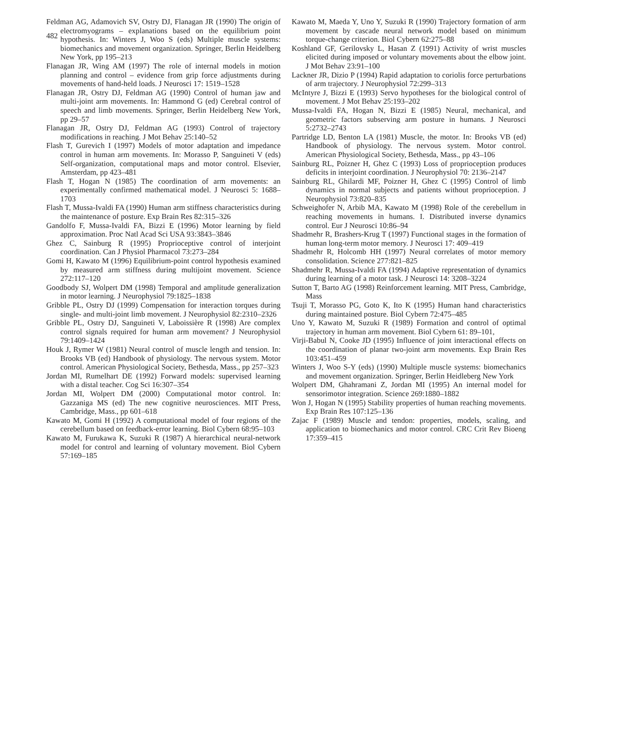482
Feldman AG, Adamovich SV, Ostry DJ, Flanagan JR (1990) The origin of electromyograms – explanations based on the equilibrium point hypothesis. In: Winters J, Woo S (eds) Multiple muscle systems: biomechanics and movement organization. Springer, Berlin Heidelberg New York, pp 195–213
Flanagan JR, Wing AM (1997) The role of internal models in motion planning and control – evidence from grip force adjustments during movements of hand-held loads. J Neurosci 17: 1519–1528
Flanagan JR, Ostry DJ, Feldman AG (1990) Control of human jaw and multi-joint arm movements. In: Hammond G (ed) Cerebral control of speech and limb movements. Springer, Berlin Heidelberg New York, pp 29–57
Flanagan JR, Ostry DJ, Feldman AG (1993) Control of trajectory modifications in reaching. J Mot Behav 25:140–52
Flash T, Gurevich I (1997) Models of motor adaptation and impedance control in human arm movements. In: Morasso P, Sanguineti V (eds) Self-organization, computational maps and motor control. Elsevier, Amsterdam, pp 423–481
Flash T, Hogan N (1985) The coordination of arm movements: an experimentally confirmed mathematical model. J Neurosci 5: 1688–1703
Flash T, Mussa-Ivaldi FA (1990) Human arm stiffness characteristics during the maintenance of posture. Exp Brain Res 82:315–326
Gandolfo F, Mussa-Ivaldi FA, Bizzi E (1996) Motor learning by field approximation. Proc Natl Acad Sci USA 93:3843–3846
Ghez C, Sainburg R (1995) Proprioceptive control of interjoint coordination. Can J Physiol Pharmacol 73:273–284
Gomi H, Kawato M (1996) Equilibrium-point control hypothesis examined by measured arm stiffness during multijoint movement. Science 272:117–120
Goodbody SJ, Wolpert DM (1998) Temporal and amplitude generalization in motor learning. J Neurophysiol 79:1825–1838
Gribble PL, Ostry DJ (1999) Compensation for interaction torques during single- and multi-joint limb movement. J Neurophysiol 82:2310–2326
Gribble PL, Ostry DJ, Sanguineti V, Laboissière R (1998) Are complex control signals required for human arm movement? J Neurophysiol 79:1409–1424
Houk J, Rymer W (1981) Neural control of muscle length and tension. In: Brooks VB (ed) Handbook of physiology. The nervous system. Motor control. American Physiological Society, Bethesda, Mass., pp 257–323
Jordan MI, Rumelhart DE (1992) Forward models: supervised learning with a distal teacher. Cog Sci 16:307–354
Jordan MI, Wolpert DM (2000) Computational motor control. In: Gazzaniga MS (ed) The new cognitive neurosciences. MIT Press, Cambridge, Mass., pp 601–618
Kawato M, Gomi H (1992) A computational model of four regions of the cerebellum based on feedback-error learning. Biol Cybern 68:95–103
Kawato M, Furukawa K, Suzuki R (1987) A hierarchical neural-network model for control and learning of voluntary movement. Biol Cybern 57:169–185
Kawato M, Maeda Y, Uno Y, Suzuki R (1990) Trajectory formation of arm movement by cascade neural network model based on minimum torque-change criterion. Biol Cybern 62:275–88
Koshland GF, Gerilovsky L, Hasan Z (1991) Activity of wrist muscles elicited during imposed or voluntary movements about the elbow joint. J Mot Behav 23:91–100
Lackner JR, Dizio P (1994) Rapid adaptation to coriolis force perturbations of arm trajectory. J Neurophysiol 72:299–313
McIntyre J, Bizzi E (1993) Servo hypotheses for the biological control of movement. J Mot Behav 25:193–202
Mussa-Ivaldi FA, Hogan N, Bizzi E (1985) Neural, mechanical, and geometric factors subserving arm posture in humans. J Neurosci 5:2732–2743
Partridge LD, Benton LA (1981) Muscle, the motor. In: Brooks VB (ed) Handbook of physiology. The nervous system. Motor control. American Physiological Society, Bethesda, Mass., pp 43–106
Sainburg RL, Poizner H, Ghez C (1993) Loss of proprioception produces deficits in interjoint coordination. J Neurophysiol 70: 2136–2147
Sainburg RL, Ghilardi MF, Poizner H, Ghez C (1995) Control of limb dynamics in normal subjects and patients without proprioception. J Neurophysiol 73:820–835
Schweighofer N, Arbib MA, Kawato M (1998) Role of the cerebellum in reaching movements in humans. I. Distributed inverse dynamics control. Eur J Neurosci 10:86–94
Shadmehr R, Brashers-Krug T (1997) Functional stages in the formation of human long-term motor memory. J Neurosci 17: 409–419
Shadmehr R, Holcomb HH (1997) Neural correlates of motor memory consolidation. Science 277:821–825
Shadmehr R, Mussa-Ivaldi FA (1994) Adaptive representation of dynamics during learning of a motor task. J Neurosci 14: 3208–3224
Sutton T, Barto AG (1998) Reinforcement learning. MIT Press, Cambridge, Mass
Tsuji T, Morasso PG, Goto K, Ito K (1995) Human hand characteristics during maintained posture. Biol Cybern 72:475–485
Uno Y, Kawato M, Suzuki R (1989) Formation and control of optimal trajectory in human arm movement. Biol Cybern 61: 89–101,
Virji-Babul N, Cooke JD (1995) Influence of joint interactional effects on the coordination of planar two-joint arm movements. Exp Brain Res 103:451–459
Winters J, Woo S-Y (eds) (1990) Multiple muscle systems: biomechanics and movement organization. Springer, Berlin Heidleberg New York
Wolpert DM, Ghahramani Z, Jordan MI (1995) An internal model for sensorimotor integration. Science 269:1880–1882
Won J, Hogan N (1995) Stability properties of human reaching movements. Exp Brain Res 107:125–136
Zajac F (1989) Muscle and tendon: properties, models, scaling, and application to biomechanics and motor control. CRC Crit Rev Bioeng 17:359–415